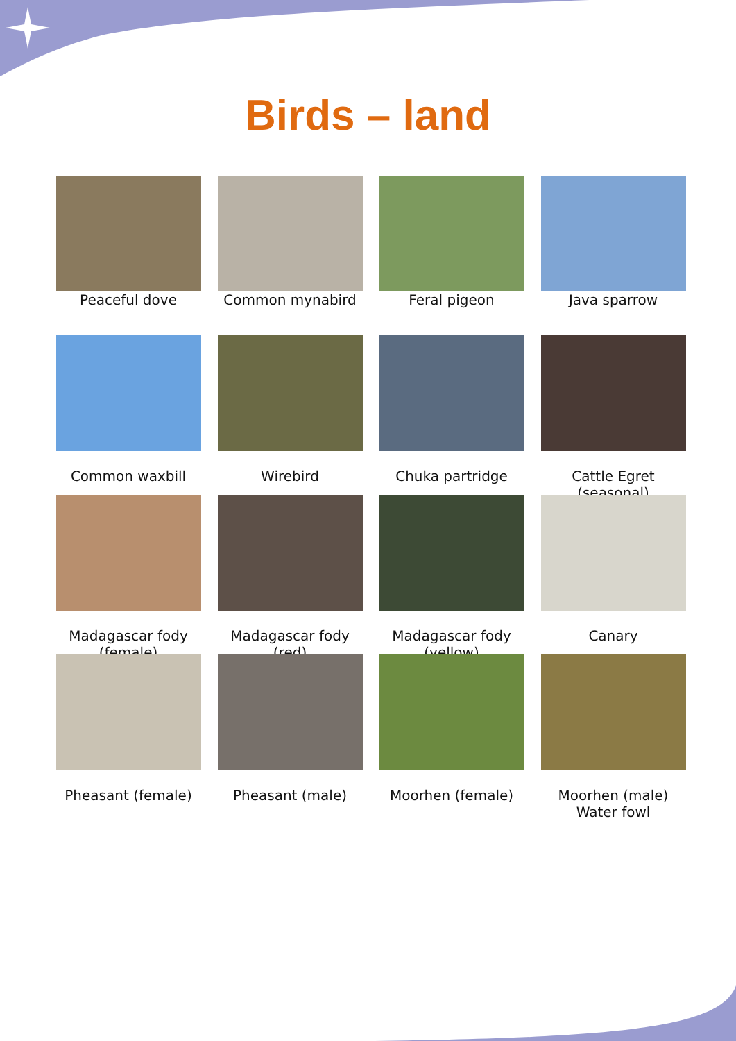Birds – land
Peaceful dove
Common mynabird
Feral pigeon
Java sparrow
Common waxbill
Wirebird
Chuka partridge
Cattle Egret
(seasonal)
Madagascar fody
(female)
Madagascar fody
(red)
Madagascar fody
(yellow)
Canary
Pheasant (female)
Pheasant (male)
Moorhen (female)
Moorhen (male)
Water fowl